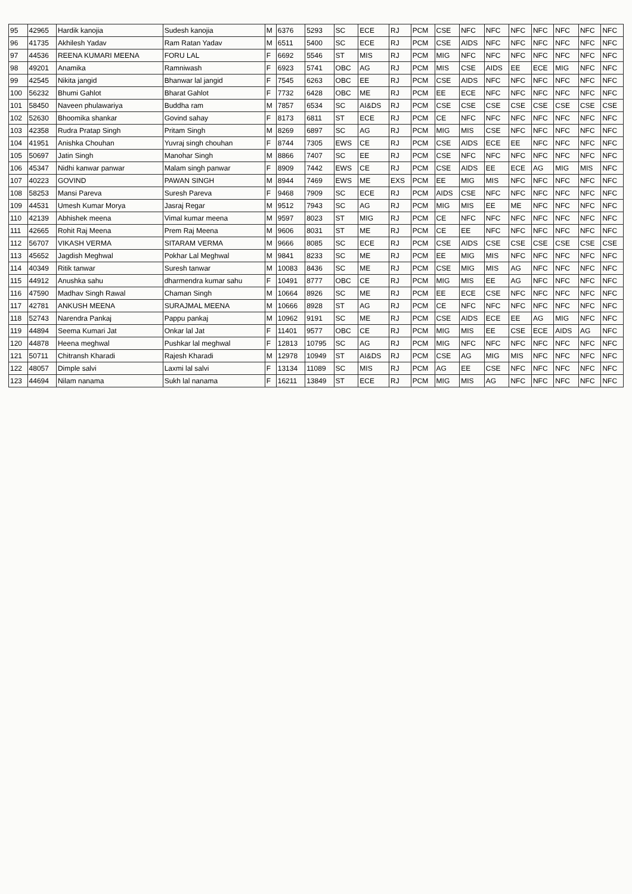| 95 | 42965 | Hardik kanojia | Sudesh kanojia | M | 6376 | 5293 | SC | ECE | RJ | PCM | CSE | NFC | NFC | NFC | NFC | NFC | NFC | NFC |
| 96 | 41735 | Akhilesh Yadav | Ram Ratan Yadav | M | 6511 | 5400 | SC | ECE | RJ | PCM | CSE | AIDS | NFC | NFC | NFC | NFC | NFC | NFC |
| 97 | 44536 | REENA KUMARI MEENA | FORU LAL | F | 6692 | 5546 | ST | MIS | RJ | PCM | MIG | NFC | NFC | NFC | NFC | NFC | NFC | NFC |
| 98 | 49201 | Anamika | Ramniwash | F | 6923 | 5741 | OBC | AG | RJ | PCM | MIS | CSE | AIDS | EE | ECE | MIG | NFC | NFC |
| 99 | 42545 | Nikita jangid | Bhanwar lal jangid | F | 7545 | 6263 | OBC | EE | RJ | PCM | CSE | AIDS | NFC | NFC | NFC | NFC | NFC | NFC |
| 100 | 56232 | Bhumi Gahlot | Bharat Gahlot | F | 7732 | 6428 | OBC | ME | RJ | PCM | EE | ECE | NFC | NFC | NFC | NFC | NFC | NFC |
| 101 | 58450 | Naveen phulawariya | Buddha ram | M | 7857 | 6534 | SC | AI&DS | RJ | PCM | CSE | CSE | CSE | CSE | CSE | CSE | CSE | CSE |
| 102 | 52630 | Bhoomika shankar | Govind sahay | F | 8173 | 6811 | ST | ECE | RJ | PCM | CE | NFC | NFC | NFC | NFC | NFC | NFC | NFC |
| 103 | 42358 | Rudra Pratap Singh | Pritam Singh | M | 8269 | 6897 | SC | AG | RJ | PCM | MIG | MIS | CSE | NFC | NFC | NFC | NFC | NFC |
| 104 | 41951 | Anishka Chouhan | Yuvraj singh chouhan | F | 8744 | 7305 | EWS | CE | RJ | PCM | CSE | AIDS | ECE | EE | NFC | NFC | NFC | NFC |
| 105 | 50697 | Jatin Singh | Manohar Singh | M | 8866 | 7407 | SC | EE | RJ | PCM | CSE | NFC | NFC | NFC | NFC | NFC | NFC | NFC |
| 106 | 45347 | Nidhi kanwar panwar | Malam singh panwar | F | 8909 | 7442 | EWS | CE | RJ | PCM | CSE | AIDS | EE | ECE | AG | MIG | MIS | NFC |
| 107 | 40223 | GOVIND | PAWAN SINGH | M | 8944 | 7469 | EWS | ME | EXS | PCM | EE | MIG | MIS | NFC | NFC | NFC | NFC | NFC |
| 108 | 58253 | Mansi Pareva | Suresh Pareva | F | 9468 | 7909 | SC | ECE | RJ | PCM | AIDS | CSE | NFC | NFC | NFC | NFC | NFC | NFC |
| 109 | 44531 | Umesh Kumar Morya | Jasraj Regar | M | 9512 | 7943 | SC | AG | RJ | PCM | MIG | MIS | EE | ME | NFC | NFC | NFC | NFC |
| 110 | 42139 | Abhishek meena | Vimal kumar meena | M | 9597 | 8023 | ST | MIG | RJ | PCM | CE | NFC | NFC | NFC | NFC | NFC | NFC | NFC |
| 111 | 42665 | Rohit Raj Meena | Prem Raj Meena | M | 9606 | 8031 | ST | ME | RJ | PCM | CE | EE | NFC | NFC | NFC | NFC | NFC | NFC |
| 112 | 56707 | VIKASH VERMA | SITARAM VERMA | M | 9666 | 8085 | SC | ECE | RJ | PCM | CSE | AIDS | CSE | CSE | CSE | CSE | CSE | CSE |
| 113 | 45652 | Jagdish Meghwal | Pokhar Lal Meghwal | M | 9841 | 8233 | SC | ME | RJ | PCM | EE | MIG | MIS | NFC | NFC | NFC | NFC | NFC |
| 114 | 40349 | Ritik tanwar | Suresh tanwar | M | 10083 | 8436 | SC | ME | RJ | PCM | CSE | MIG | MIS | AG | NFC | NFC | NFC | NFC |
| 115 | 44912 | Anushka sahu | dharmendra kumar sahu | F | 10491 | 8777 | OBC | CE | RJ | PCM | MIG | MIS | EE | AG | NFC | NFC | NFC | NFC |
| 116 | 47590 | Madhav Singh Rawal | Chaman Singh | M | 10664 | 8926 | SC | ME | RJ | PCM | EE | ECE | CSE | NFC | NFC | NFC | NFC | NFC |
| 117 | 42781 | ANKUSH MEENA | SURAJMAL MEENA | M | 10666 | 8928 | ST | AG | RJ | PCM | CE | NFC | NFC | NFC | NFC | NFC | NFC | NFC |
| 118 | 52743 | Narendra Pankaj | Pappu pankaj | M | 10962 | 9191 | SC | ME | RJ | PCM | CSE | AIDS | ECE | EE | AG | MIG | NFC | NFC |
| 119 | 44894 | Seema Kumari Jat | Onkar lal Jat | F | 11401 | 9577 | OBC | CE | RJ | PCM | MIG | MIS | EE | CSE | ECE | AIDS | AG | NFC |
| 120 | 44878 | Heena meghwal | Pushkar lal meghwal | F | 12813 | 10795 | SC | AG | RJ | PCM | MIG | NFC | NFC | NFC | NFC | NFC | NFC | NFC |
| 121 | 50711 | Chitransh Kharadi | Rajesh Kharadi | M | 12978 | 10949 | ST | AI&DS | RJ | PCM | CSE | AG | MIG | MIS | NFC | NFC | NFC | NFC |
| 122 | 48057 | Dimple salvi | Laxmi lal salvi | F | 13134 | 11089 | SC | MIS | RJ | PCM | AG | EE | CSE | NFC | NFC | NFC | NFC | NFC |
| 123 | 44694 | Nilam nanama | Sukh lal nanama | F | 16211 | 13849 | ST | ECE | RJ | PCM | MIG | MIS | AG | NFC | NFC | NFC | NFC | NFC |